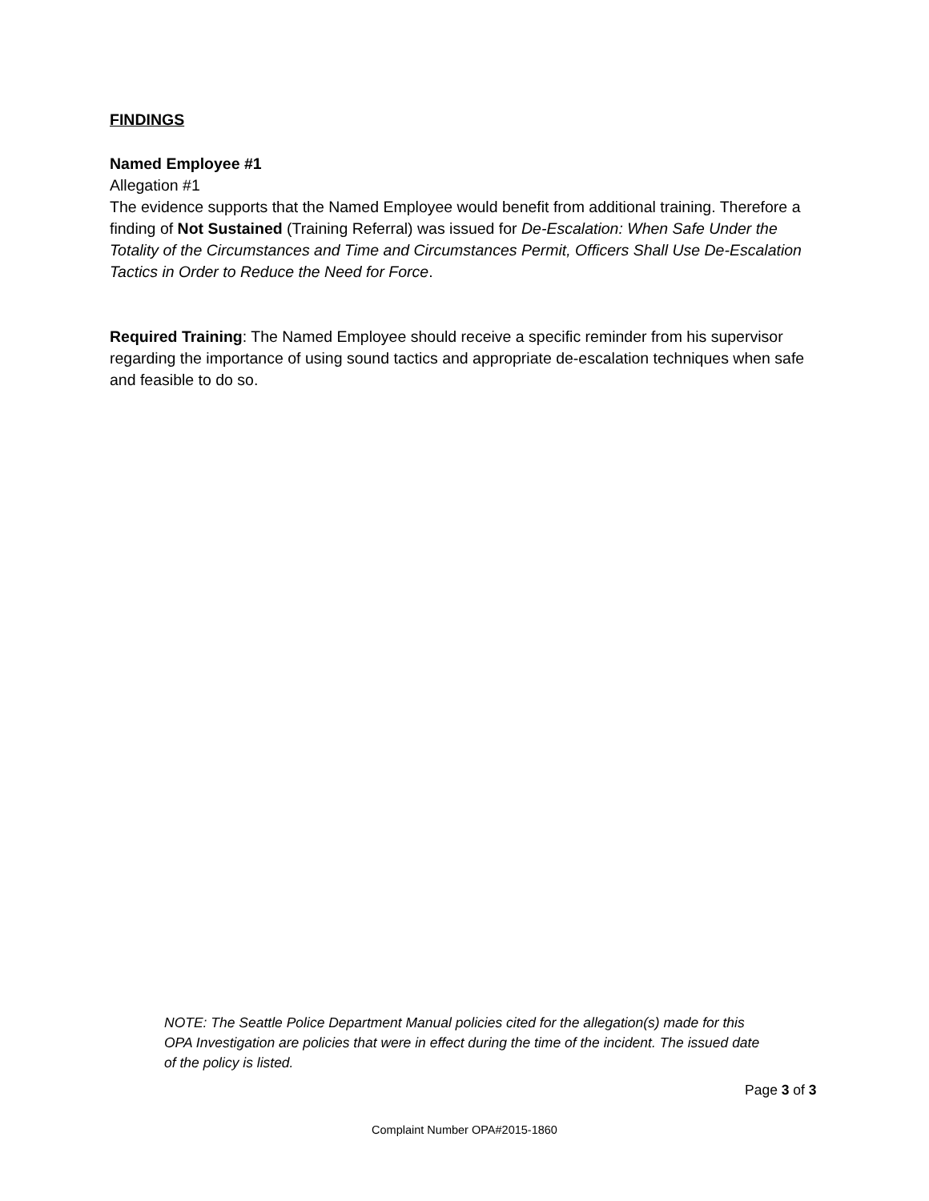FINDINGS
Named Employee #1
Allegation #1
The evidence supports that the Named Employee would benefit from additional training. Therefore a finding of Not Sustained (Training Referral) was issued for De-Escalation: When Safe Under the Totality of the Circumstances and Time and Circumstances Permit, Officers Shall Use De-Escalation Tactics in Order to Reduce the Need for Force.
Required Training: The Named Employee should receive a specific reminder from his supervisor regarding the importance of using sound tactics and appropriate de-escalation techniques when safe and feasible to do so.
NOTE: The Seattle Police Department Manual policies cited for the allegation(s) made for this OPA Investigation are policies that were in effect during the time of the incident. The issued date of the policy is listed.
Page 3 of 3
Complaint Number OPA#2015-1860